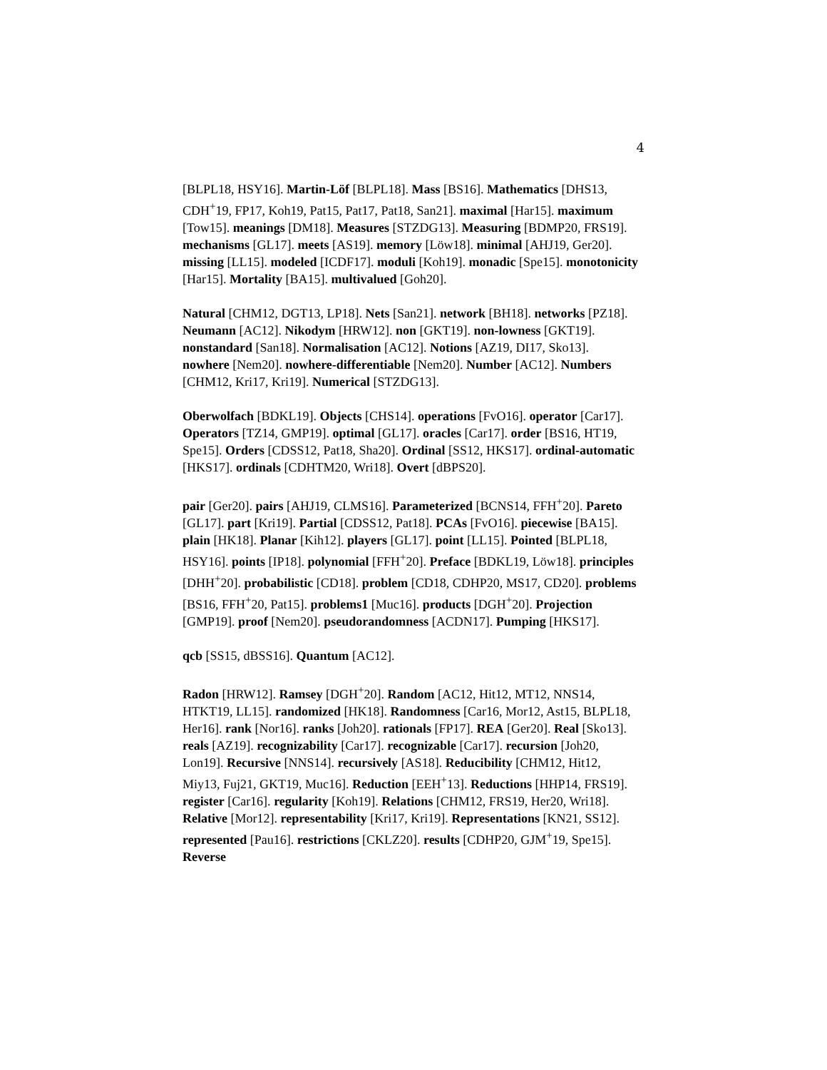4
[BLPL18, HSY16]. Martin-Löf [BLPL18]. Mass [BS16]. Mathematics [DHS13, CDH<sup>+</sup>19, FP17, Koh19, Pat15, Pat17, Pat18, San21]. maximal [Har15]. maximum [Tow15]. meanings [DM18]. Measures [STZDG13]. Measuring [BDMP20, FRS19]. mechanisms [GL17]. meets [AS19]. memory [Löw18]. minimal [AHJ19, Ger20]. missing [LL15]. modeled [ICDF17]. moduli [Koh19]. monadic [Spe15]. monotonicity [Har15]. Mortality [BA15]. multivalued [Goh20].
Natural [CHM12, DGT13, LP18]. Nets [San21]. network [BH18]. networks [PZ18]. Neumann [AC12]. Nikodym [HRW12]. non [GKT19]. non-lowness [GKT19]. nonstandard [San18]. Normalisation [AC12]. Notions [AZ19, DI17, Sko13]. nowhere [Nem20]. nowhere-differentiable [Nem20]. Number [AC12]. Numbers [CHM12, Kri17, Kri19]. Numerical [STZDG13].
Oberwolfach [BDKL19]. Objects [CHS14]. operations [FvO16]. operator [Car17]. Operators [TZ14, GMP19]. optimal [GL17]. oracles [Car17]. order [BS16, HT19, Spe15]. Orders [CDSS12, Pat18, Sha20]. Ordinal [SS12, HKS17]. ordinal-automatic [HKS17]. ordinals [CDHTM20, Wri18]. Overt [dBPS20].
pair [Ger20]. pairs [AHJ19, CLMS16]. Parameterized [BCNS14, FFH<sup>+</sup>20]. Pareto [GL17]. part [Kri19]. Partial [CDSS12, Pat18]. PCAs [FvO16]. piecewise [BA15]. plain [HK18]. Planar [Kih12]. players [GL17]. point [LL15]. Pointed [BLPL18, HSY16]. points [IP18]. polynomial [FFH<sup>+</sup>20]. Preface [BDKL19, Löw18]. principles [DHH<sup>+</sup>20]. probabilistic [CD18]. problem [CD18, CDHP20, MS17, CD20]. problems [BS16, FFH<sup>+</sup>20, Pat15]. problems1 [Muc16]. products [DGH<sup>+</sup>20]. Projection [GMP19]. proof [Nem20]. pseudorandomness [ACDN17]. Pumping [HKS17].
qcb [SS15, dBSS16]. Quantum [AC12].
Radon [HRW12]. Ramsey [DGH<sup>+</sup>20]. Random [AC12, Hit12, MT12, NNS14, HTKT19, LL15]. randomized [HK18]. Randomness [Car16, Mor12, Ast15, BLPL18, Her16]. rank [Nor16]. ranks [Joh20]. rationals [FP17]. REA [Ger20]. Real [Sko13]. reals [AZ19]. recognizability [Car17]. recognizable [Car17]. recursion [Joh20, Lon19]. Recursive [NNS14]. recursively [AS18]. Reducibility [CHM12, Hit12, Miy13, Fuj21, GKT19, Muc16]. Reduction [EEH<sup>+</sup>13]. Reductions [HHP14, FRS19]. register [Car16]. regularity [Koh19]. Relations [CHM12, FRS19, Her20, Wri18]. Relative [Mor12]. representability [Kri17, Kri19]. Representations [KN21, SS12]. represented [Pau16]. restrictions [CKLZ20]. results [CDHP20, GJM<sup>+</sup>19, Spe15]. Reverse